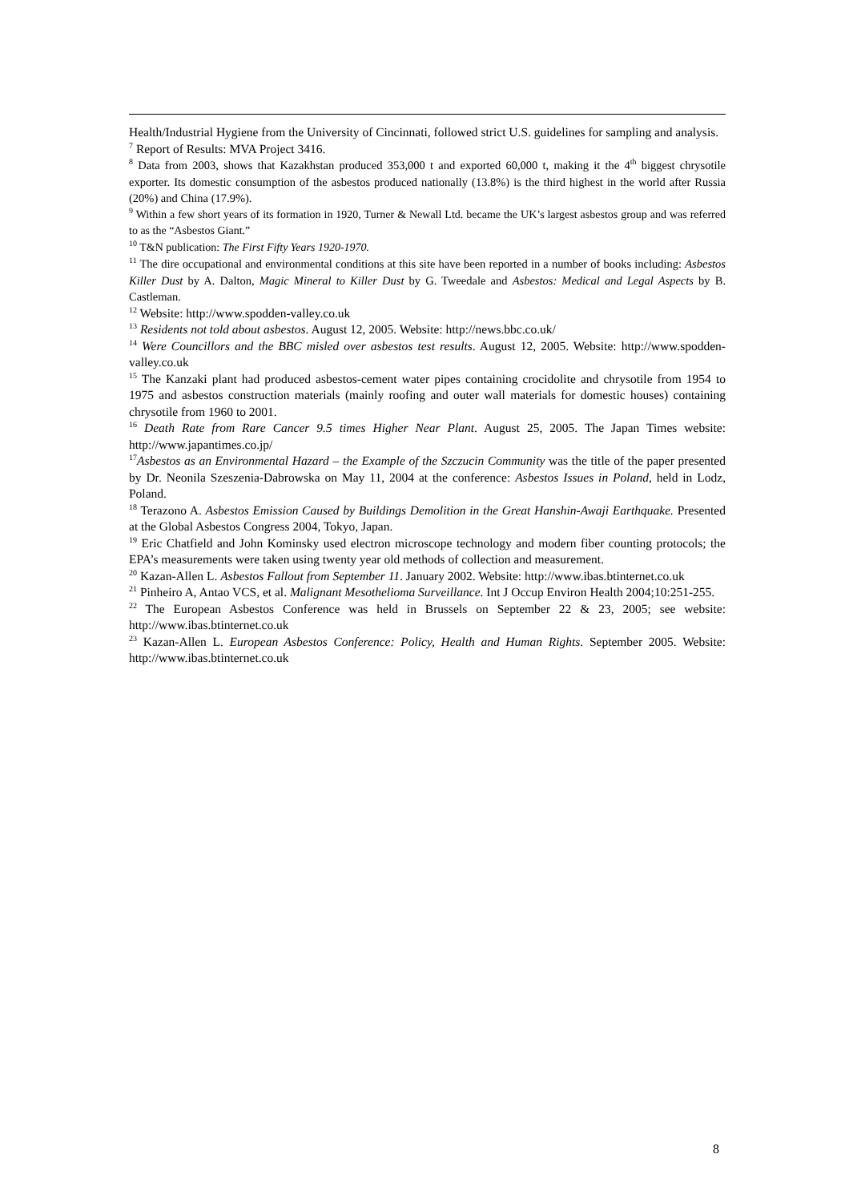Health/Industrial Hygiene from the University of Cincinnati, followed strict U.S. guidelines for sampling and analysis.
<sup>7</sup> Report of Results: MVA Project 3416.
<sup>8</sup> Data from 2003, shows that Kazakhstan produced 353,000 t and exported 60,000 t, making it the 4<sup>th</sup> biggest chrysotile exporter. Its domestic consumption of the asbestos produced nationally (13.8%) is the third highest in the world after Russia (20%) and China (17.9%).
<sup>9</sup> Within a few short years of its formation in 1920, Turner & Newall Ltd. became the UK’s largest asbestos group and was referred to as the “Asbestos Giant.”
<sup>10</sup> T&N publication: The First Fifty Years 1920-1970.
<sup>11</sup> The dire occupational and environmental conditions at this site have been reported in a number of books including: Asbestos Killer Dust by A. Dalton, Magic Mineral to Killer Dust by G. Tweedale and Asbestos: Medical and Legal Aspects by B. Castleman.
<sup>12</sup> Website: http://www.spodden-valley.co.uk
<sup>13</sup> Residents not told about asbestos. August 12, 2005. Website: http://news.bbc.co.uk/
<sup>14</sup> Were Councillors and the BBC misled over asbestos test results. August 12, 2005. Website: http://www.spodden-valley.co.uk
<sup>15</sup> The Kanzaki plant had produced asbestos-cement water pipes containing crocidolite and chrysotile from 1954 to 1975 and asbestos construction materials (mainly roofing and outer wall materials for domestic houses) containing chrysotile from 1960 to 2001.
<sup>16</sup> Death Rate from Rare Cancer 9.5 times Higher Near Plant. August 25, 2005. The Japan Times website: http://www.japantimes.co.jp/
<sup>17</sup> Asbestos as an Environmental Hazard – the Example of the Szczucin Community was the title of the paper presented by Dr. Neonila Szeszenia-Dabrowska on May 11, 2004 at the conference: Asbestos Issues in Poland, held in Lodz, Poland.
<sup>18</sup> Terazono A. Asbestos Emission Caused by Buildings Demolition in the Great Hanshin-Awaji Earthquake. Presented at the Global Asbestos Congress 2004, Tokyo, Japan.
<sup>19</sup> Eric Chatfield and John Kominsky used electron microscope technology and modern fiber counting protocols; the EPA’s measurements were taken using twenty year old methods of collection and measurement.
<sup>20</sup> Kazan-Allen L. Asbestos Fallout from September 11. January 2002. Website: http://www.ibas.btinternet.co.uk
<sup>21</sup> Pinheiro A, Antao VCS, et al. Malignant Mesothelioma Surveillance. Int J Occup Environ Health 2004;10:251-255.
<sup>22</sup> The European Asbestos Conference was held in Brussels on September 22 & 23, 2005; see website: http://www.ibas.btinternet.co.uk
<sup>23</sup> Kazan-Allen L. European Asbestos Conference: Policy, Health and Human Rights. September 2005. Website: http://www.ibas.btinternet.co.uk
8